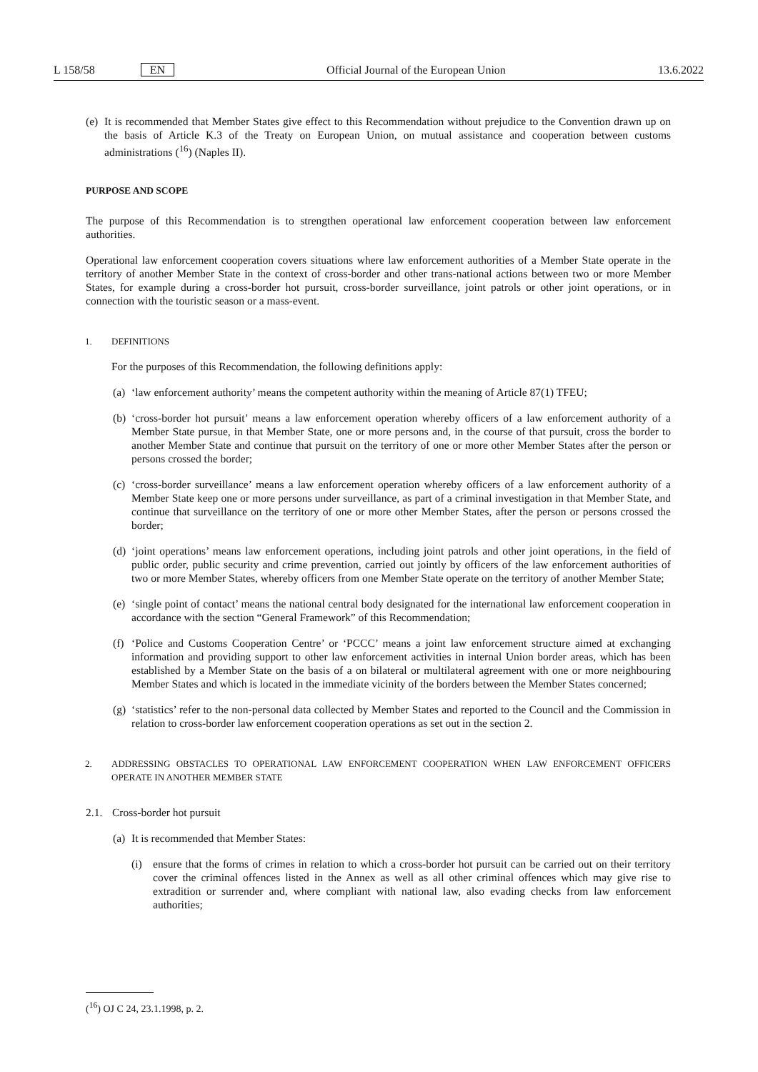L 158/58 EN Official Journal of the European Union 13.6.2022
(e) It is recommended that Member States give effect to this Recommendation without prejudice to the Convention drawn up on the basis of Article K.3 of the Treaty on European Union, on mutual assistance and cooperation between customs administrations (<sup>16</sup>) (Naples II).
PURPOSE AND SCOPE
The purpose of this Recommendation is to strengthen operational law enforcement cooperation between law enforcement authorities.
Operational law enforcement cooperation covers situations where law enforcement authorities of a Member State operate in the territory of another Member State in the context of cross-border and other trans-national actions between two or more Member States, for example during a cross-border hot pursuit, cross-border surveillance, joint patrols or other joint operations, or in connection with the touristic season or a mass-event.
1. DEFINITIONS
For the purposes of this Recommendation, the following definitions apply:
(a) ‘law enforcement authority’ means the competent authority within the meaning of Article 87(1) TFEU;
(b) ‘cross-border hot pursuit’ means a law enforcement operation whereby officers of a law enforcement authority of a Member State pursue, in that Member State, one or more persons and, in the course of that pursuit, cross the border to another Member State and continue that pursuit on the territory of one or more other Member States after the person or persons crossed the border;
(c) ‘cross-border surveillance’ means a law enforcement operation whereby officers of a law enforcement authority of a Member State keep one or more persons under surveillance, as part of a criminal investigation in that Member State, and continue that surveillance on the territory of one or more other Member States, after the person or persons crossed the border;
(d) ‘joint operations’ means law enforcement operations, including joint patrols and other joint operations, in the field of public order, public security and crime prevention, carried out jointly by officers of the law enforcement authorities of two or more Member States, whereby officers from one Member State operate on the territory of another Member State;
(e) ‘single point of contact’ means the national central body designated for the international law enforcement cooperation in accordance with the section “General Framework” of this Recommendation;
(f) ‘Police and Customs Cooperation Centre’ or ‘PCCC’ means a joint law enforcement structure aimed at exchanging information and providing support to other law enforcement activities in internal Union border areas, which has been established by a Member State on the basis of a on bilateral or multilateral agreement with one or more neighbouring Member States and which is located in the immediate vicinity of the borders between the Member States concerned;
(g) ‘statistics’ refer to the non-personal data collected by Member States and reported to the Council and the Commission in relation to cross-border law enforcement cooperation operations as set out in the section 2.
2. ADDRESSING OBSTACLES TO OPERATIONAL LAW ENFORCEMENT COOPERATION WHEN LAW ENFORCEMENT OFFICERS OPERATE IN ANOTHER MEMBER STATE
2.1. Cross-border hot pursuit
(a) It is recommended that Member States:
(i) ensure that the forms of crimes in relation to which a cross-border hot pursuit can be carried out on their territory cover the criminal offences listed in the Annex as well as all other criminal offences which may give rise to extradition or surrender and, where compliant with national law, also evading checks from law enforcement authorities;
(<sup>16</sup>) OJ C 24, 23.1.1998, p. 2.